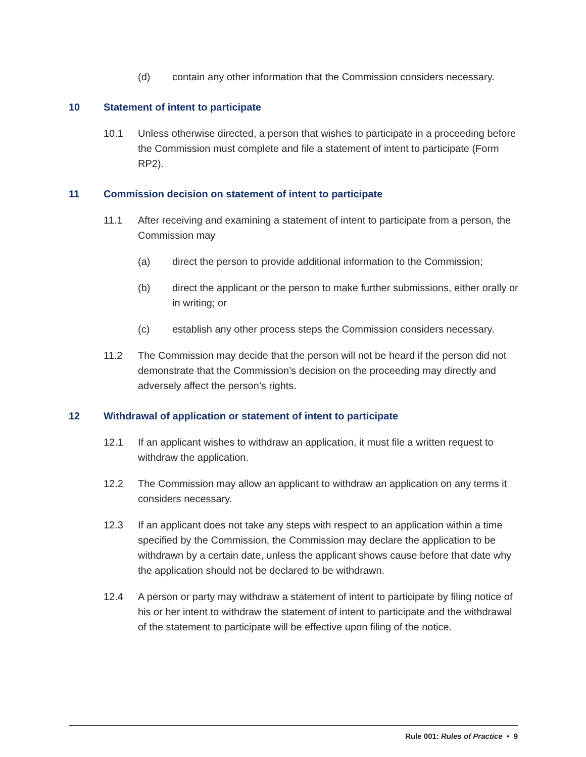(d) contain any other information that the Commission considers necessary.
10 Statement of intent to participate
10.1 Unless otherwise directed, a person that wishes to participate in a proceeding before the Commission must complete and file a statement of intent to participate (Form RP2).
11 Commission decision on statement of intent to participate
11.1 After receiving and examining a statement of intent to participate from a person, the Commission may
(a) direct the person to provide additional information to the Commission;
(b) direct the applicant or the person to make further submissions, either orally or in writing; or
(c) establish any other process steps the Commission considers necessary.
11.2 The Commission may decide that the person will not be heard if the person did not demonstrate that the Commission’s decision on the proceeding may directly and adversely affect the person’s rights.
12 Withdrawal of application or statement of intent to participate
12.1 If an applicant wishes to withdraw an application, it must file a written request to withdraw the application.
12.2 The Commission may allow an applicant to withdraw an application on any terms it considers necessary.
12.3 If an applicant does not take any steps with respect to an application within a time specified by the Commission, the Commission may declare the application to be withdrawn by a certain date, unless the applicant shows cause before that date why the application should not be declared to be withdrawn.
12.4 A person or party may withdraw a statement of intent to participate by filing notice of his or her intent to withdraw the statement of intent to participate and the withdrawal of the statement to participate will be effective upon filing of the notice.
Rule 001: Rules of Practice • 9